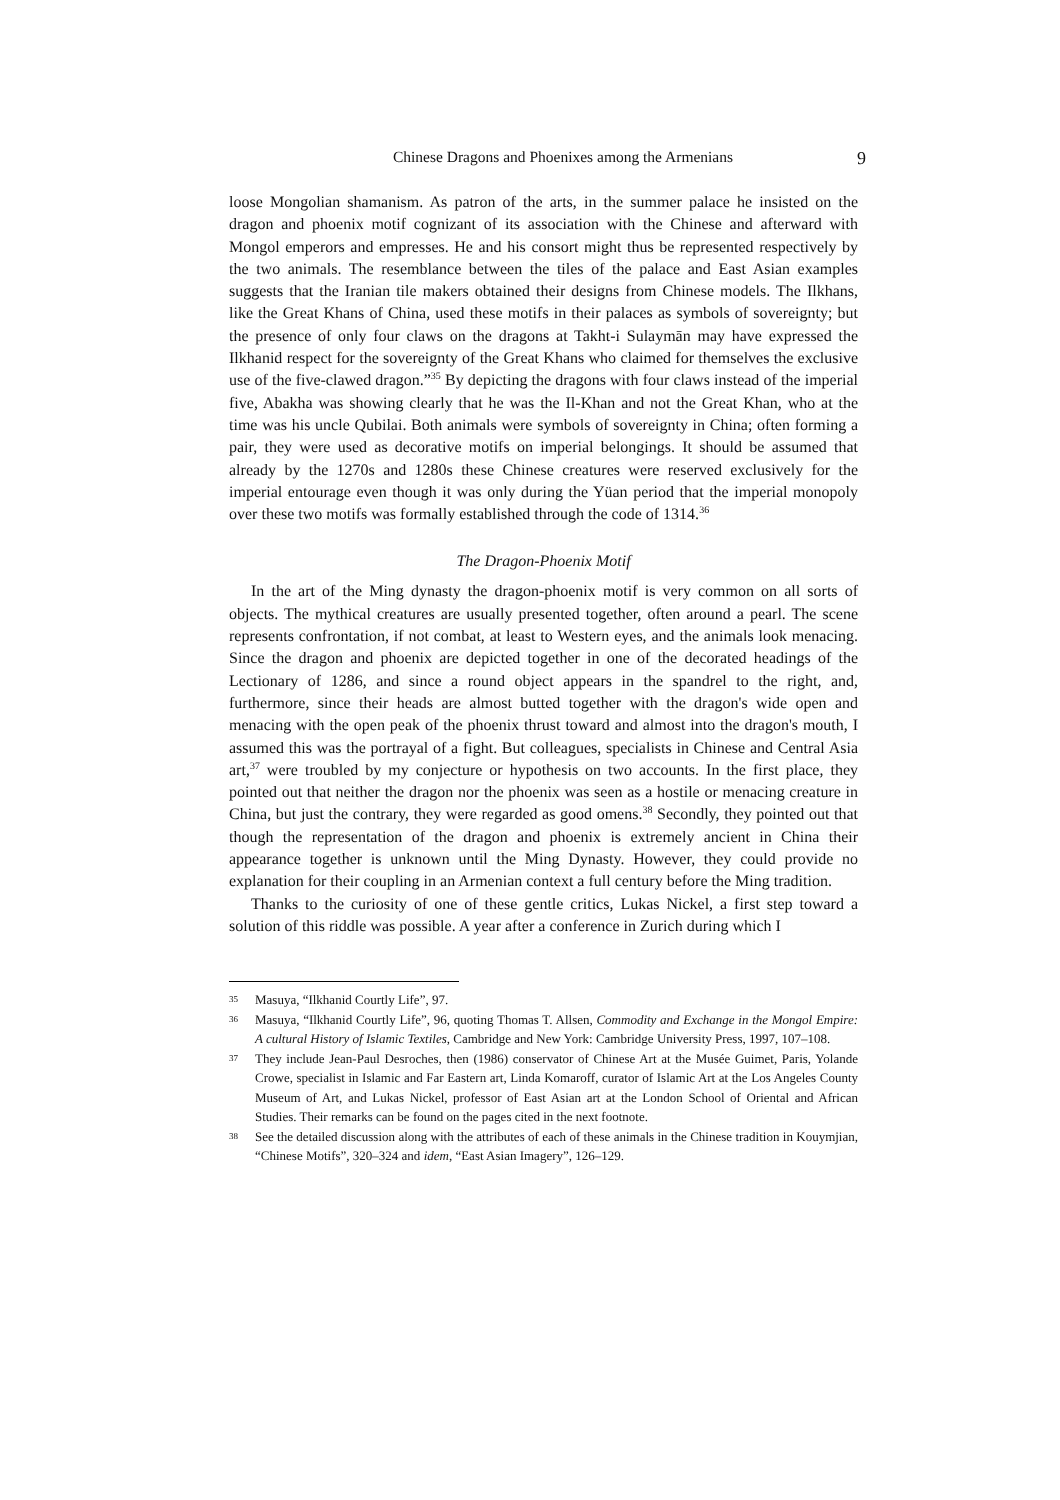Chinese Dragons and Phoenixes among the Armenians 9
loose Mongolian shamanism. As patron of the arts, in the summer palace he insisted on the dragon and phoenix motif cognizant of its association with the Chinese and afterward with Mongol emperors and empresses. He and his consort might thus be represented respectively by the two animals. The resemblance between the tiles of the palace and East Asian examples suggests that the Iranian tile makers obtained their designs from Chinese models. The Ilkhans, like the Great Khans of China, used these motifs in their palaces as symbols of sovereignty; but the presence of only four claws on the dragons at Takht-i Sulaymān may have expressed the Ilkhanid respect for the sovereignty of the Great Khans who claimed for themselves the exclusive use of the five-clawed dragon.”<sup>35</sup> By depicting the dragons with four claws instead of the imperial five, Abakha was showing clearly that he was the Il-Khan and not the Great Khan, who at the time was his uncle Qubilai. Both animals were symbols of sovereignty in China; often forming a pair, they were used as decorative motifs on imperial belongings. It should be assumed that already by the 1270s and 1280s these Chinese creatures were reserved exclusively for the imperial entourage even though it was only during the Yüan period that the imperial monopoly over these two motifs was formally established through the code of 1314.<sup>36</sup>
The Dragon-Phoenix Motif
In the art of the Ming dynasty the dragon-phoenix motif is very common on all sorts of objects. The mythical creatures are usually presented together, often around a pearl. The scene represents confrontation, if not combat, at least to Western eyes, and the animals look menacing. Since the dragon and phoenix are depicted together in one of the decorated headings of the Lectionary of 1286, and since a round object appears in the spandrel to the right, and, furthermore, since their heads are almost butted together with the dragon's wide open and menacing with the open peak of the phoenix thrust toward and almost into the dragon's mouth, I assumed this was the portrayal of a fight. But colleagues, specialists in Chinese and Central Asia art,<sup>37</sup> were troubled by my conjecture or hypothesis on two accounts. In the first place, they pointed out that neither the dragon nor the phoenix was seen as a hostile or menacing creature in China, but just the contrary, they were regarded as good omens.<sup>38</sup> Secondly, they pointed out that though the representation of the dragon and phoenix is extremely ancient in China their appearance together is unknown until the Ming Dynasty. However, they could provide no explanation for their coupling in an Armenian context a full century before the Ming tradition.
Thanks to the curiosity of one of these gentle critics, Lukas Nickel, a first step toward a solution of this riddle was possible. A year after a conference in Zurich during which I
35 Masuya, “Ilkhanid Courtly Life”, 97.
36 Masuya, “Ilkhanid Courtly Life”, 96, quoting Thomas T. Allsen, Commodity and Exchange in the Mongol Empire: A cultural History of Islamic Textiles, Cambridge and New York: Cambridge University Press, 1997, 107–108.
37 They include Jean-Paul Desroches, then (1986) conservator of Chinese Art at the Musée Guimet, Paris, Yolande Crowe, specialist in Islamic and Far Eastern art, Linda Komaroff, curator of Islamic Art at the Los Angeles County Museum of Art, and Lukas Nickel, professor of East Asian art at the London School of Oriental and African Studies. Their remarks can be found on the pages cited in the next footnote.
38 See the detailed discussion along with the attributes of each of these animals in the Chinese tradition in Kouymjian, “Chinese Motifs”, 320–324 and idem, “East Asian Imagery”, 126–129.